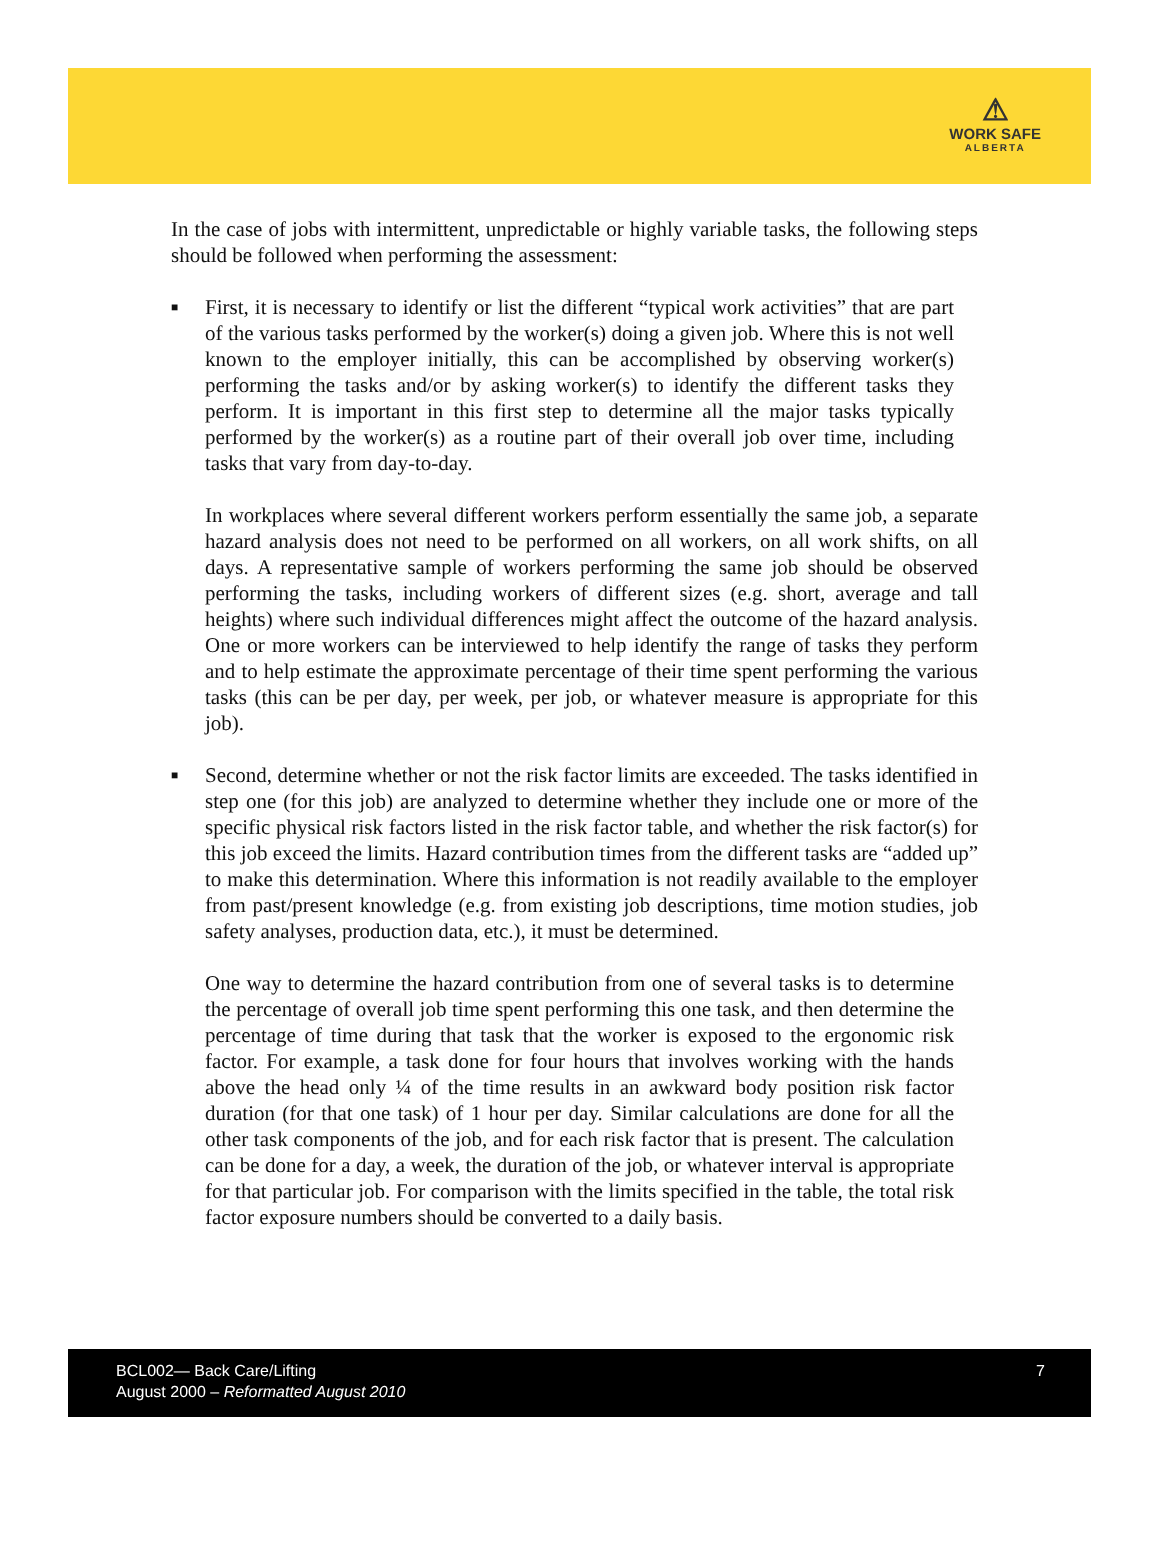⚠
WORK SAFE
ALBERTA
In the case of jobs with intermittent, unpredictable or highly variable tasks, the following steps should be followed when performing the assessment:
■
First, it is necessary to identify or list the different “typical work activities” that are part of the various tasks performed by the worker(s) doing a given job. Where this is not well known to the employer initially, this can be accomplished by observing worker(s) performing the tasks and/or by asking worker(s) to identify the different tasks they perform. It is important in this first step to determine all the major tasks typically performed by the worker(s) as a routine part of their overall job over time, including tasks that vary from day-to-day.
In workplaces where several different workers perform essentially the same job, a separate hazard analysis does not need to be performed on all workers, on all work shifts, on all days. A representative sample of workers performing the same job should be observed performing the tasks, including workers of different sizes (e.g. short, average and tall heights) where such individual differences might affect the outcome of the hazard analysis. One or more workers can be interviewed to help identify the range of tasks they perform and to help estimate the approximate percentage of their time spent performing the various tasks (this can be per day, per week, per job, or whatever measure is appropriate for this job).
■
Second, determine whether or not the risk factor limits are exceeded. The tasks identified in step one (for this job) are analyzed to determine whether they include one or more of the specific physical risk factors listed in the risk factor table, and whether the risk factor(s) for this job exceed the limits. Hazard contribution times from the different tasks are “added up” to make this determination. Where this information is not readily available to the employer from past/present knowledge (e.g. from existing job descriptions, time motion studies, job safety analyses, production data, etc.), it must be determined.
One way to determine the hazard contribution from one of several tasks is to determine the percentage of overall job time spent performing this one task, and then determine the percentage of time during that task that the worker is exposed to the ergonomic risk factor. For example, a task done for four hours that involves working with the hands above the head only ¼ of the time results in an awkward body position risk factor duration (for that one task) of 1 hour per day. Similar calculations are done for all the other task components of the job, and for each risk factor that is present. The calculation can be done for a day, a week, the duration of the job, or whatever interval is appropriate for that particular job. For comparison with the limits specified in the table, the total risk factor exposure numbers should be converted to a daily basis.
BCL002— Back Care/Lifting
August 2000 – Reformatted August 2010
7